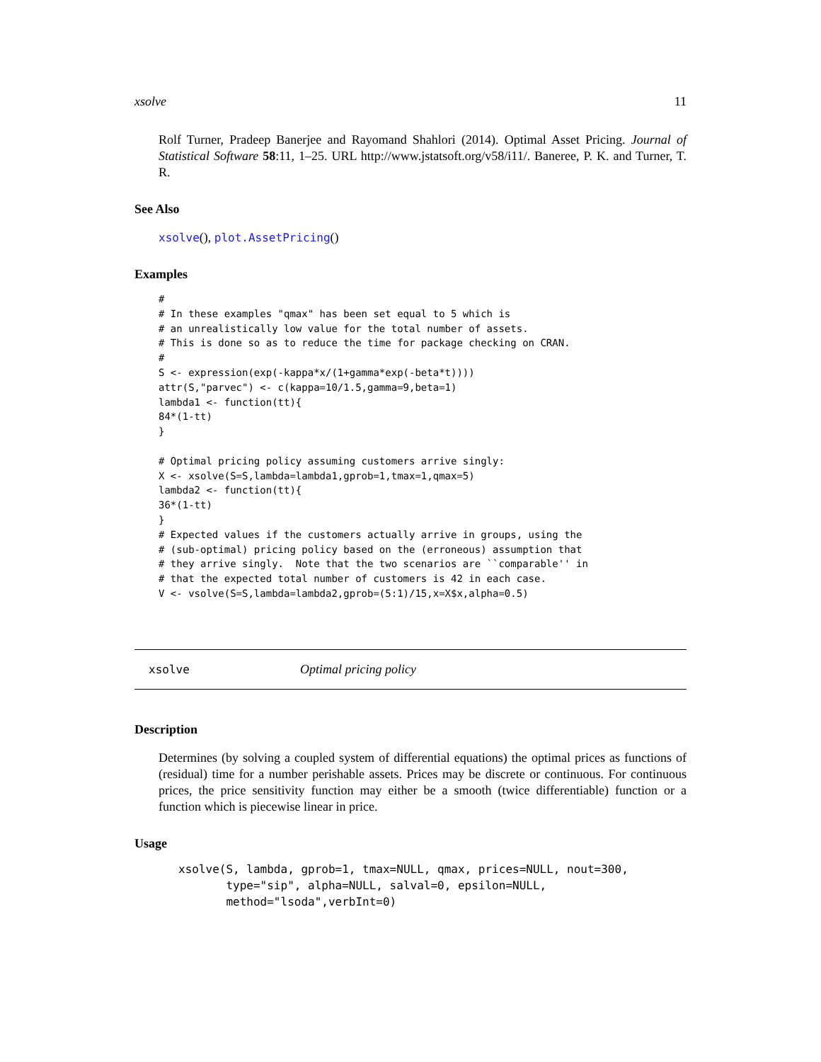xsolve 11
Rolf Turner, Pradeep Banerjee and Rayomand Shahlori (2014). Optimal Asset Pricing. Journal of Statistical Software 58:11, 1–25. URL http://www.jstatsoft.org/v58/i11/. Baneree, P. K. and Turner, T. R.
See Also
xsolve(), plot.AssetPricing()
Examples
#
# In these examples "qmax" has been set equal to 5 which is
# an unrealistically low value for the total number of assets.
# This is done so as to reduce the time for package checking on CRAN.
#
S <- expression(exp(-kappa*x/(1+gamma*exp(-beta*t))))
attr(S,"parvec") <- c(kappa=10/1.5,gamma=9,beta=1)
lambda1 <- function(tt){
84*(1-tt)
}

# Optimal pricing policy assuming customers arrive singly:
X <- xsolve(S=S,lambda=lambda1,gprob=1,tmax=1,qmax=5)
lambda2 <- function(tt){
36*(1-tt)
}
# Expected values if the customers actually arrive in groups, using the
# (sub-optimal) pricing policy based on the (erroneous) assumption that
# they arrive singly.  Note that the two scenarios are ``comparable'' in
# that the expected total number of customers is 42 in each case.
V <- vsolve(S=S,lambda=lambda2,gprob=(5:1)/15,x=X$x,alpha=0.5)
xsolve Optimal pricing policy
Description
Determines (by solving a coupled system of differential equations) the optimal prices as functions of (residual) time for a number perishable assets. Prices may be discrete or continuous. For continuous prices, the price sensitivity function may either be a smooth (twice differentiable) function or a function which is piecewise linear in price.
Usage
xsolve(S, lambda, gprob=1, tmax=NULL, qmax, prices=NULL, nout=300,
       type="sip", alpha=NULL, salval=0, epsilon=NULL,
       method="lsoda",verbInt=0)